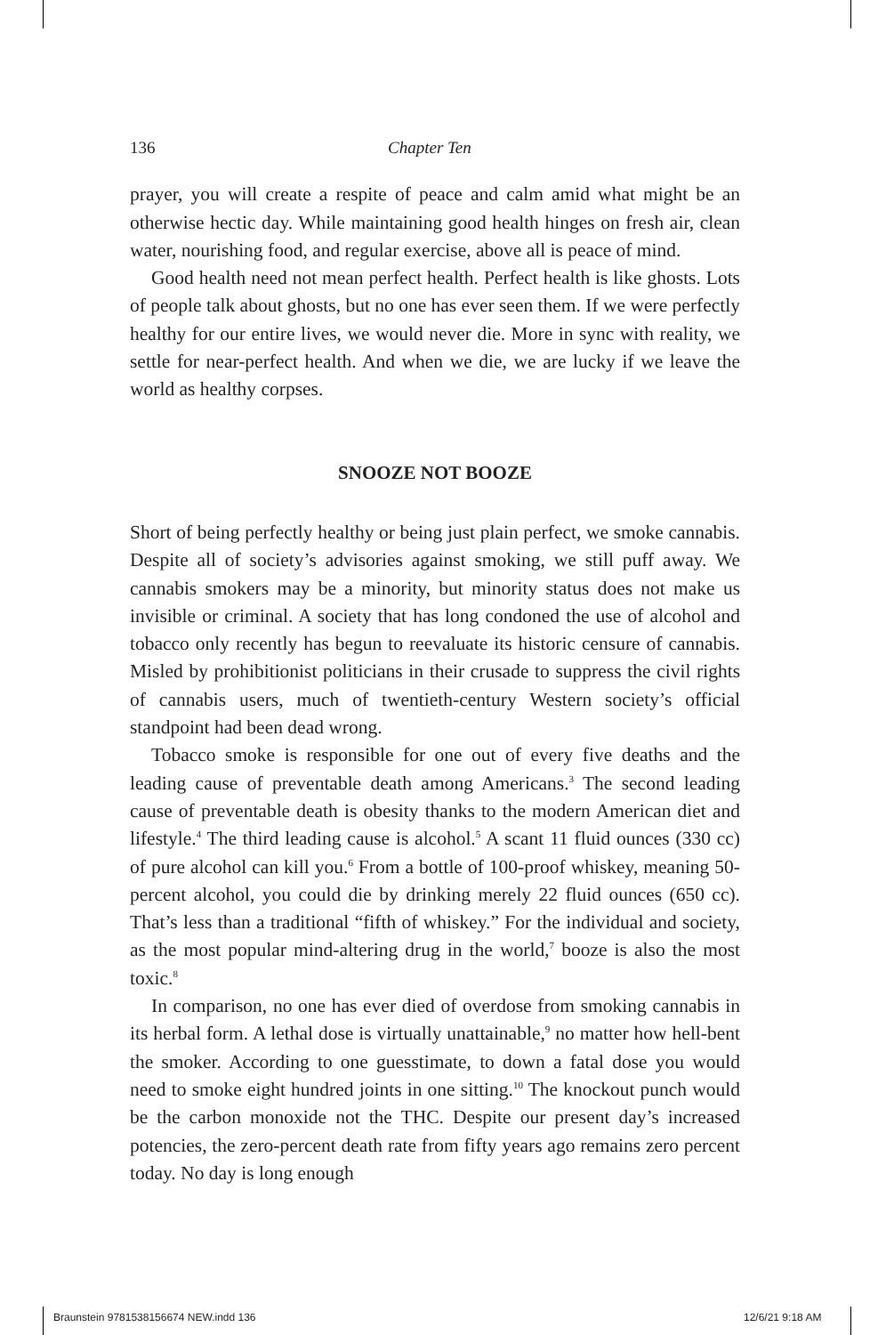136 Chapter Ten
prayer, you will create a respite of peace and calm amid what might be an otherwise hectic day. While maintaining good health hinges on fresh air, clean water, nourishing food, and regular exercise, above all is peace of mind.
Good health need not mean perfect health. Perfect health is like ghosts. Lots of people talk about ghosts, but no one has ever seen them. If we were perfectly healthy for our entire lives, we would never die. More in sync with reality, we settle for near-perfect health. And when we die, we are lucky if we leave the world as healthy corpses.
SNOOZE NOT BOOZE
Short of being perfectly healthy or being just plain perfect, we smoke cannabis. Despite all of society’s advisories against smoking, we still puff away. We cannabis smokers may be a minority, but minority status does not make us invisible or criminal. A society that has long condoned the use of alcohol and tobacco only recently has begun to reevaluate its historic censure of cannabis. Misled by prohibitionist politicians in their crusade to suppress the civil rights of cannabis users, much of twentieth-century Western society’s official standpoint had been dead wrong.
Tobacco smoke is responsible for one out of every five deaths and the leading cause of preventable death among Americans.<sup>3</sup> The second leading cause of preventable death is obesity thanks to the modern American diet and lifestyle.<sup>4</sup> The third leading cause is alcohol.<sup>5</sup> A scant 11 fluid ounces (330 cc) of pure alcohol can kill you.<sup>6</sup> From a bottle of 100-proof whiskey, meaning 50-percent alcohol, you could die by drinking merely 22 fluid ounces (650 cc). That’s less than a traditional “fifth of whiskey.” For the individual and society, as the most popular mind-altering drug in the world,<sup>7</sup> booze is also the most toxic.<sup>8</sup>
In comparison, no one has ever died of overdose from smoking cannabis in its herbal form. A lethal dose is virtually unattainable,<sup>9</sup> no matter how hell-bent the smoker. According to one guesstimate, to down a fatal dose you would need to smoke eight hundred joints in one sitting.<sup>10</sup> The knockout punch would be the carbon monoxide not the THC. Despite our present day’s increased potencies, the zero-percent death rate from fifty years ago remains zero percent today. No day is long enough
Braunstein 9781538156674 NEW.indd 136
12/6/21 9:18 AM